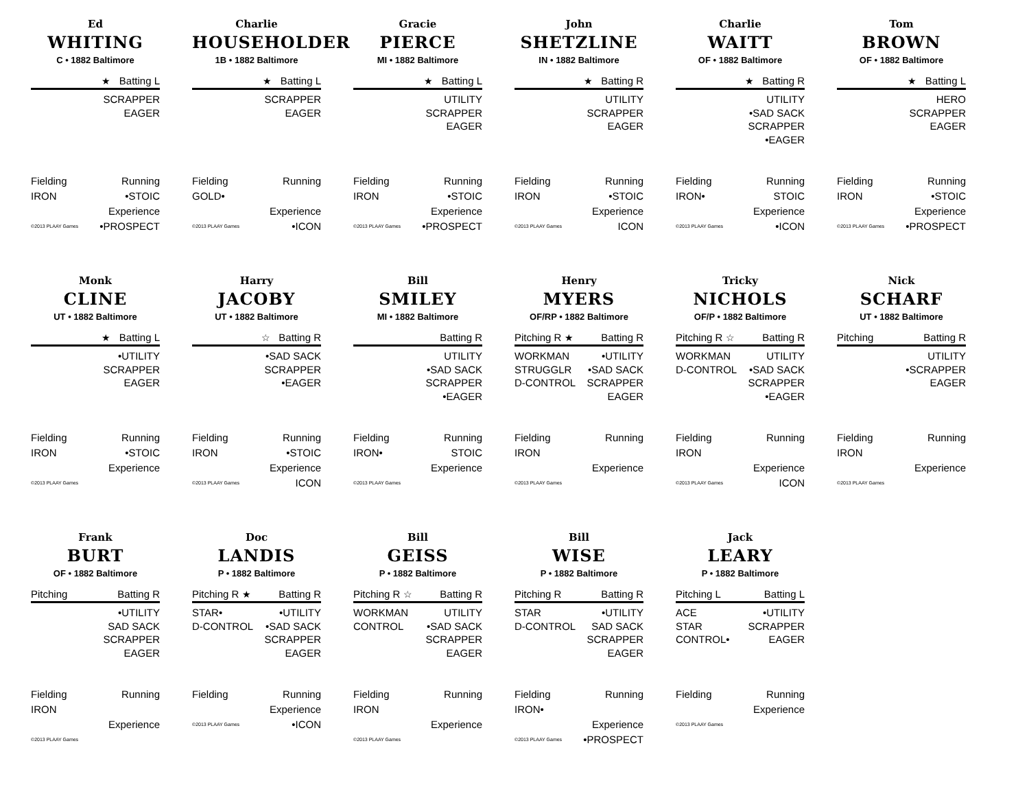Ed
WHITING
C • 1882 Baltimore
★ Batting L
SCRAPPER
EAGER
Fielding Running
IRON •STOIC
Experience
©2013 PLAAY Games •PROSPECT
Charlie
HOUSEHOLDER
1B • 1882 Baltimore
★ Batting L
SCRAPPER
EAGER
Fielding Running
GOLD•
Experience
©2013 PLAAY Games •ICON
Gracie
PIERCE
MI • 1882 Baltimore
★ Batting L
UTILITY
SCRAPPER
EAGER
Fielding Running
IRON •STOIC
Experience
©2013 PLAAY Games •PROSPECT
John
SHETZLINE
IN • 1882 Baltimore
★ Batting R
UTILITY
SCRAPPER
EAGER
Fielding Running
IRON •STOIC
Experience
©2013 PLAAY Games ICON
Charlie
WAITT
OF • 1882 Baltimore
★ Batting R
UTILITY
•SAD SACK
SCRAPPER
•EAGER
Fielding Running
IRON• STOIC
Experience
©2013 PLAAY Games •ICON
Tom
BROWN
OF • 1882 Baltimore
★ Batting L
HERO
SCRAPPER
EAGER
Fielding Running
IRON •STOIC
Experience
©2013 PLAAY Games •PROSPECT
Monk
CLINE
UT • 1882 Baltimore
★ Batting L
•UTILITY
SCRAPPER
EAGER
Fielding Running
IRON •STOIC
Experience
©2013 PLAAY Games
Harry
JACOBY
UT • 1882 Baltimore
☆ Batting R
•SAD SACK
SCRAPPER
•EAGER
Fielding Running
IRON •STOIC
Experience
©2013 PLAAY Games ICON
Bill
SMILEY
MI • 1882 Baltimore
Batting R
UTILITY
•SAD SACK
SCRAPPER
•EAGER
Fielding Running
IRON• STOIC
Experience
©2013 PLAAY Games
Henry
MYERS
OF/RP • 1882 Baltimore
Pitching R ★ Batting R
WORKMAN
STRUGGLR
D-CONTROL
•UTILITY
•SAD SACK
SCRAPPER
EAGER
Fielding Running
IRON
Experience
©2013 PLAAY Games
Tricky
NICHOLS
OF/P • 1882 Baltimore
Pitching R ☆ Batting R
WORKMAN
D-CONTROL
UTILITY
•SAD SACK
SCRAPPER
•EAGER
Fielding Running
IRON
Experience
©2013 PLAAY Games ICON
Nick
SCHARF
UT • 1882 Baltimore
Pitching Batting R
UTILITY
•SCRAPPER
EAGER
Fielding Running
IRON
Experience
©2013 PLAAY Games
Frank
BURT
OF • 1882 Baltimore
Pitching Batting R
•UTILITY
SAD SACK
SCRAPPER
EAGER
Fielding Running
IRON
Experience
©2013 PLAAY Games
Doc
LANDIS
P • 1882 Baltimore
Pitching R ★ Batting R
STAR•
D-CONTROL
•UTILITY
•SAD SACK
SCRAPPER
EAGER
Fielding Running
Experience
©2013 PLAAY Games •ICON
Bill
GEISS
P • 1882 Baltimore
Pitching R ☆ Batting R
WORKMAN
CONTROL
UTILITY
•SAD SACK
SCRAPPER
EAGER
Fielding Running
IRON
Experience
©2013 PLAAY Games
Bill
WISE
P • 1882 Baltimore
Pitching R Batting R
STAR
D-CONTROL
•UTILITY
SAD SACK
SCRAPPER
EAGER
Fielding Running
IRON•
Experience
©2013 PLAAY Games •PROSPECT
Jack
LEARY
P • 1882 Baltimore
Pitching L Batting L
ACE
STAR
CONTROL•
•UTILITY
SCRAPPER
EAGER
Fielding Running
Experience
©2013 PLAAY Games